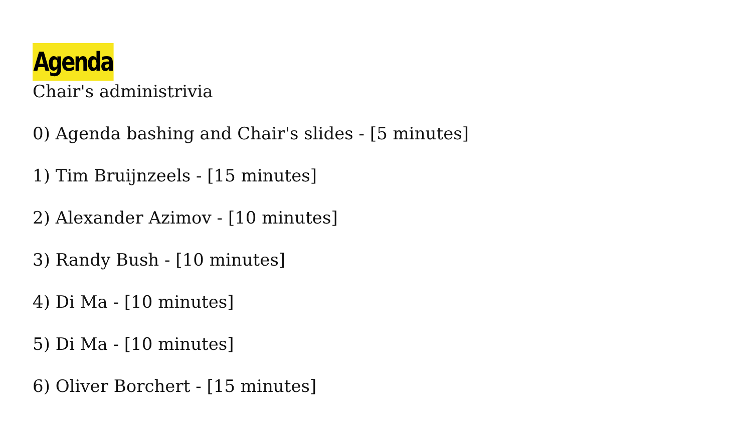Agenda
Chair's administrivia
0) Agenda bashing and Chair's slides - [5 minutes]
1) Tim Bruijnzeels - [15 minutes]
2) Alexander Azimov - [10 minutes]
3) Randy Bush - [10 minutes]
4) Di Ma - [10 minutes]
5) Di Ma - [10 minutes]
6) Oliver Borchert - [15 minutes]